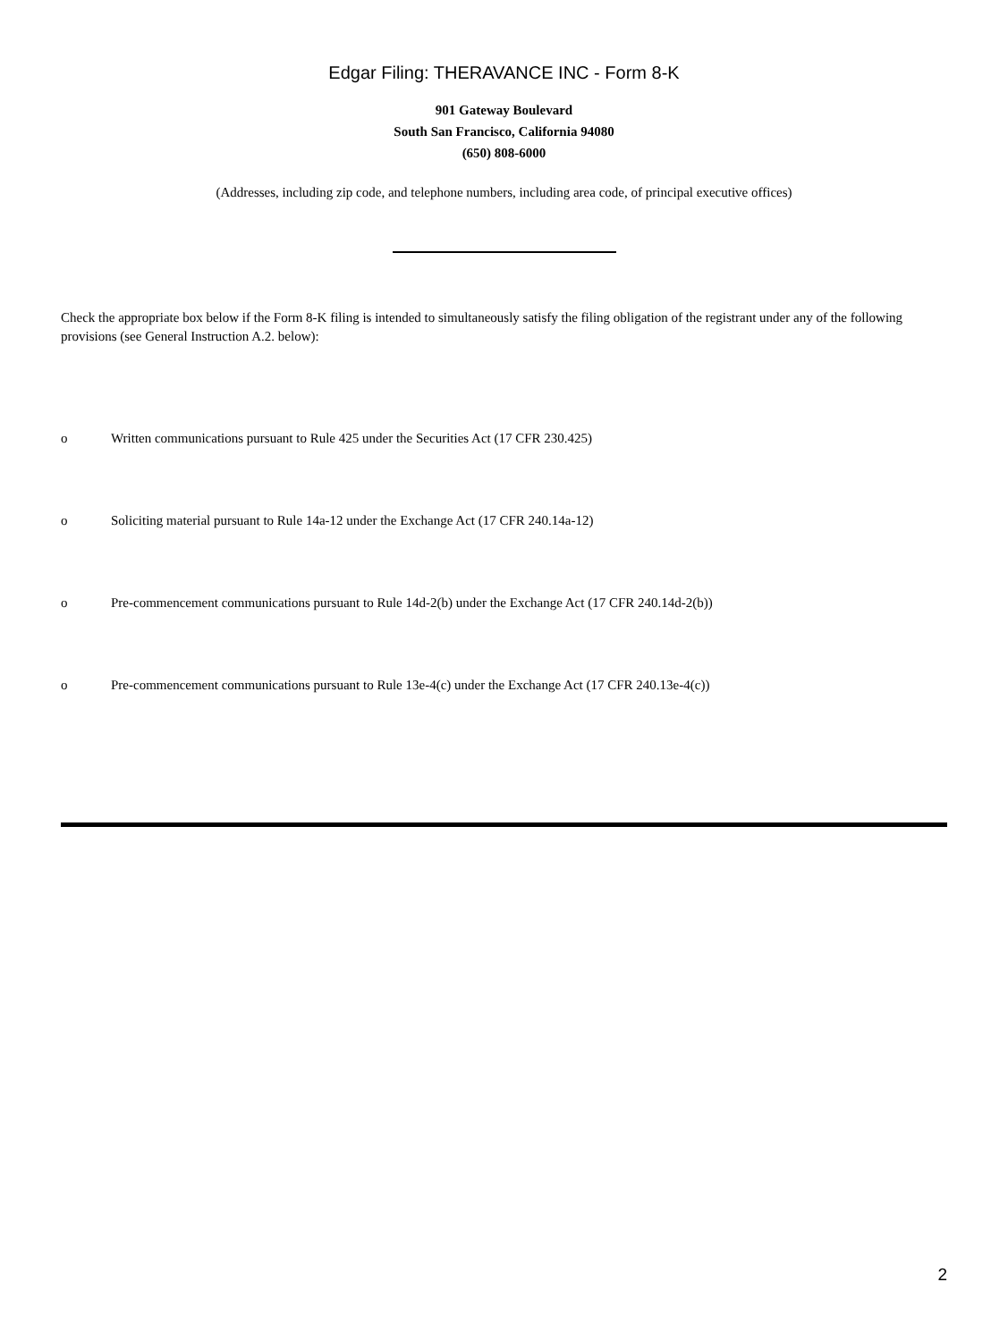Edgar Filing: THERAVANCE INC - Form 8-K
901 Gateway Boulevard
South San Francisco, California 94080
(650) 808-6000
(Addresses, including zip code, and telephone numbers, including area code, of principal executive offices)
Check the appropriate box below if the Form 8-K filing is intended to simultaneously satisfy the filing obligation of the registrant under any of the following provisions (see General Instruction A.2. below):
o Written communications pursuant to Rule 425 under the Securities Act (17 CFR 230.425)
o Soliciting material pursuant to Rule 14a-12 under the Exchange Act (17 CFR 240.14a-12)
o Pre-commencement communications pursuant to Rule 14d-2(b) under the Exchange Act (17 CFR 240.14d-2(b))
o Pre-commencement communications pursuant to Rule 13e-4(c) under the Exchange Act (17 CFR 240.13e-4(c))
2